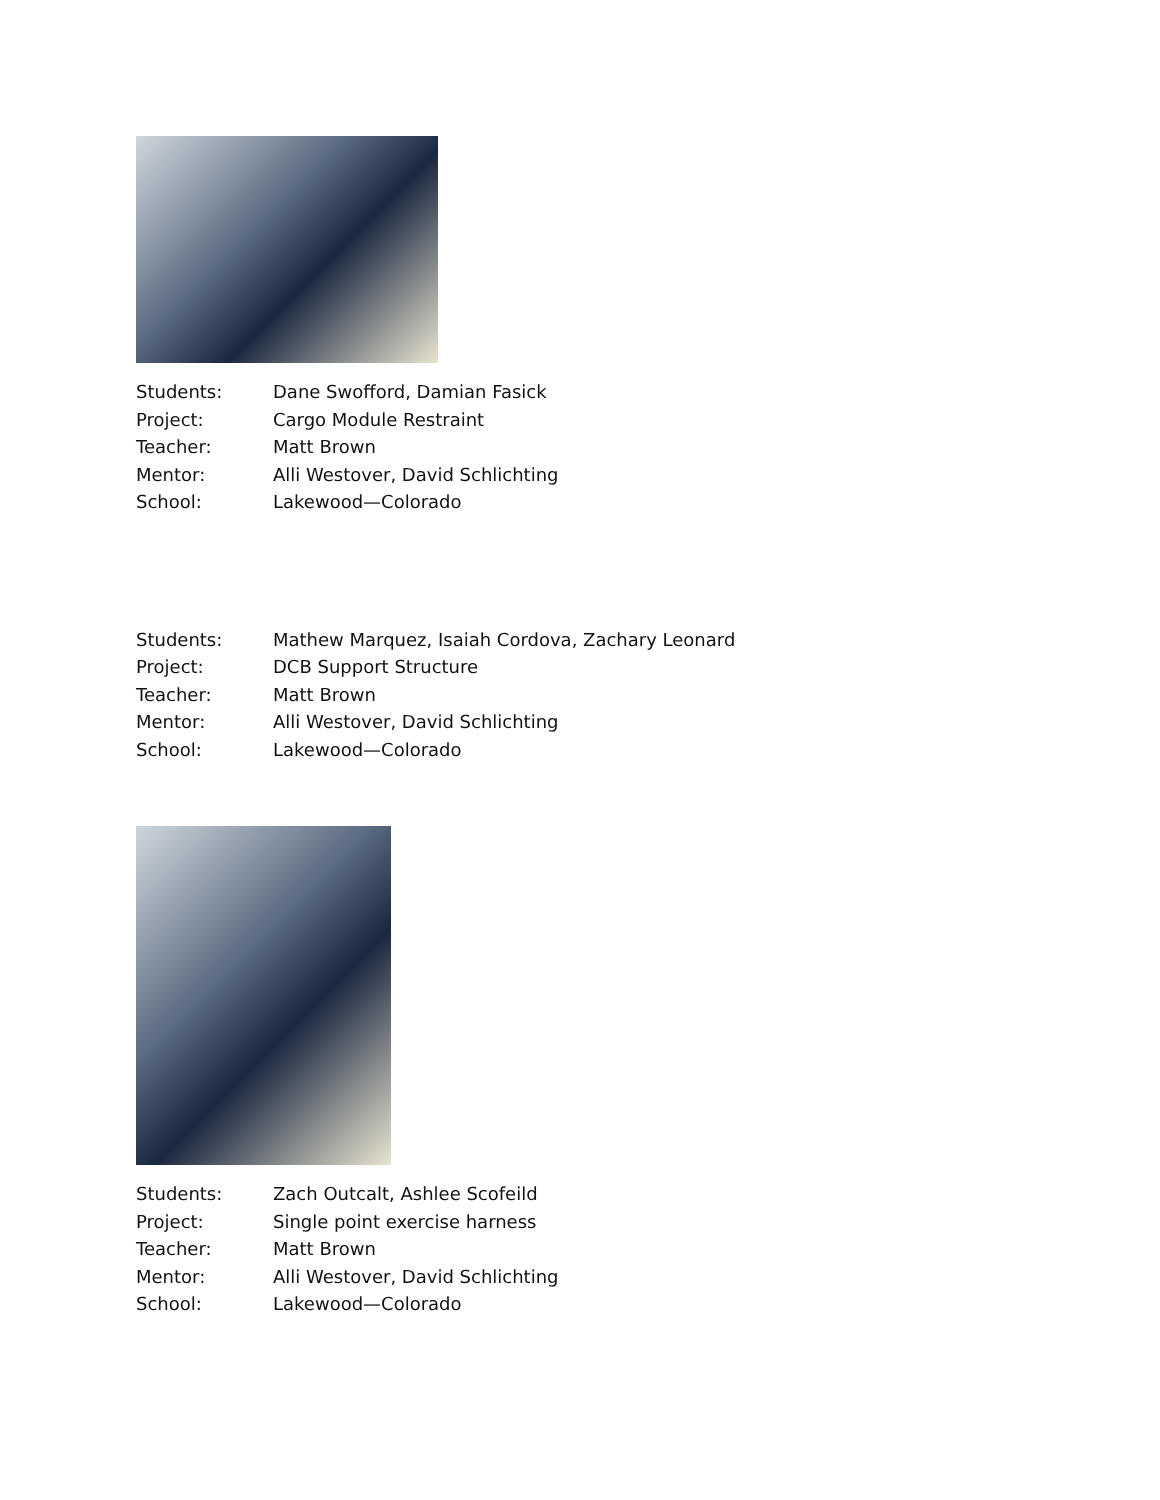| Students: | Dane Swofford, Damian Fasick |
| Project: | Cargo Module Restraint |
| Teacher: | Matt Brown |
| Mentor: | Alli Westover, David Schlichting |
| School: | Lakewood—Colorado |
| Students: | Mathew Marquez, Isaiah Cordova, Zachary Leonard |
| Project: | DCB Support Structure |
| Teacher: | Matt Brown |
| Mentor: | Alli Westover, David Schlichting |
| School: | Lakewood—Colorado |
| Students: | Zach Outcalt, Ashlee Scofeild |
| Project: | Single point exercise harness |
| Teacher: | Matt Brown |
| Mentor: | Alli Westover, David Schlichting |
| School: | Lakewood—Colorado |